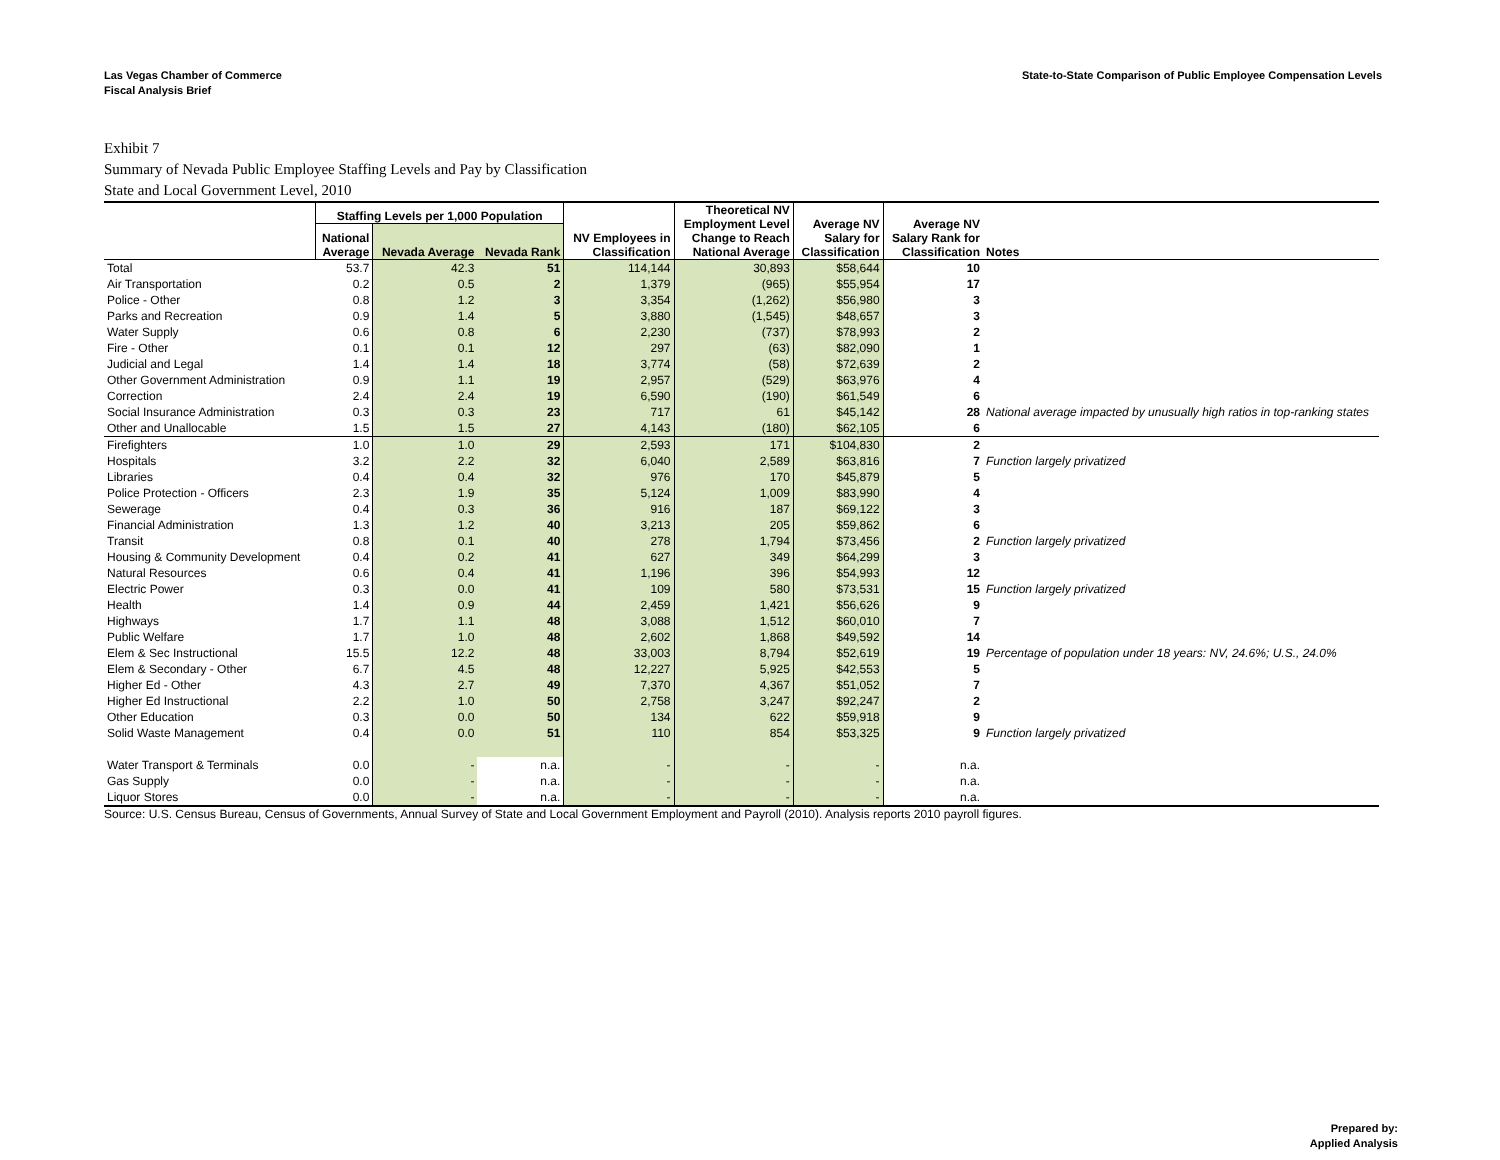Las Vegas Chamber of Commerce
Fiscal Analysis Brief
State-to-State Comparison of Public Employee Compensation Levels
Exhibit 7
Summary of Nevada Public Employee Staffing Levels and Pay by Classification
State and Local Government Level, 2010
| | Staffing Levels per 1,000 Population | | | | Theoretical NV Employment Level Change to Reach National Average | Average NV Salary for Classification | Average NV Salary Rank for Classification | Notes |
| --- | --- | --- | --- | --- | --- | --- | --- | --- |
| | National Average | Nevada Average | Nevada Rank | NV Employees in Classification | | | | |
| Total | 53.7 | 42.3 | 51 | 114,144 | 30,893 | $58,644 | 10 | |
| Air Transportation | 0.2 | 0.5 | 2 | 1,379 | (965) | $55,954 | 17 | |
| Police - Other | 0.8 | 1.2 | 3 | 3,354 | (1,262) | $56,980 | 3 | |
| Parks and Recreation | 0.9 | 1.4 | 5 | 3,880 | (1,545) | $48,657 | 3 | |
| Water Supply | 0.6 | 0.8 | 6 | 2,230 | (737) | $78,993 | 2 | |
| Fire - Other | 0.1 | 0.1 | 12 | 297 | (63) | $82,090 | 1 | |
| Judicial and Legal | 1.4 | 1.4 | 18 | 3,774 | (58) | $72,639 | 2 | |
| Other Government Administration | 0.9 | 1.1 | 19 | 2,957 | (529) | $63,976 | 4 | |
| Correction | 2.4 | 2.4 | 19 | 6,590 | (190) | $61,549 | 6 | |
| Social Insurance Administration | 0.3 | 0.3 | 23 | 717 | 61 | $45,142 | 28 | National average impacted by unusually high ratios in top-ranking states |
| Other and Unallocable | 1.5 | 1.5 | 27 | 4,143 | (180) | $62,105 | 6 | |
| Firefighters | 1.0 | 1.0 | 29 | 2,593 | 171 | $104,830 | 2 | |
| Hospitals | 3.2 | 2.2 | 32 | 6,040 | 2,589 | $63,816 | 7 | Function largely privatized |
| Libraries | 0.4 | 0.4 | 32 | 976 | 170 | $45,879 | 5 | |
| Police Protection - Officers | 2.3 | 1.9 | 35 | 5,124 | 1,009 | $83,990 | 4 | |
| Sewerage | 0.4 | 0.3 | 36 | 916 | 187 | $69,122 | 3 | |
| Financial Administration | 1.3 | 1.2 | 40 | 3,213 | 205 | $59,862 | 6 | |
| Transit | 0.8 | 0.1 | 40 | 278 | 1,794 | $73,456 | 2 | Function largely privatized |
| Housing & Community Development | 0.4 | 0.2 | 41 | 627 | 349 | $64,299 | 3 | |
| Natural Resources | 0.6 | 0.4 | 41 | 1,196 | 396 | $54,993 | 12 | |
| Electric Power | 0.3 | 0.0 | 41 | 109 | 580 | $73,531 | 15 | Function largely privatized |
| Health | 1.4 | 0.9 | 44 | 2,459 | 1,421 | $56,626 | 9 | |
| Highways | 1.7 | 1.1 | 48 | 3,088 | 1,512 | $60,010 | 7 | |
| Public Welfare | 1.7 | 1.0 | 48 | 2,602 | 1,868 | $49,592 | 14 | |
| Elem & Sec Instructional | 15.5 | 12.2 | 48 | 33,003 | 8,794 | $52,619 | 19 | Percentage of population under 18 years: NV, 24.6%; U.S., 24.0% |
| Elem & Secondary - Other | 6.7 | 4.5 | 48 | 12,227 | 5,925 | $42,553 | 5 | |
| Higher Ed - Other | 4.3 | 2.7 | 49 | 7,370 | 4,367 | $51,052 | 7 | |
| Higher Ed Instructional | 2.2 | 1.0 | 50 | 2,758 | 3,247 | $92,247 | 2 | |
| Other Education | 0.3 | 0.0 | 50 | 134 | 622 | $59,918 | 9 | |
| Solid Waste Management | 0.4 | 0.0 | 51 | 110 | 854 | $53,325 | 9 | Function largely privatized |
| Water Transport & Terminals | 0.0 | - | n.a. | - | - | - | n.a. | |
| Gas Supply | 0.0 | - | n.a. | - | - | - | n.a. | |
| Liquor Stores | 0.0 | - | n.a. | - | - | - | n.a. | |
Source: U.S. Census Bureau, Census of Governments, Annual Survey of State and Local Government Employment and Payroll (2010). Analysis reports 2010 payroll figures.
Prepared by:
Applied Analysis